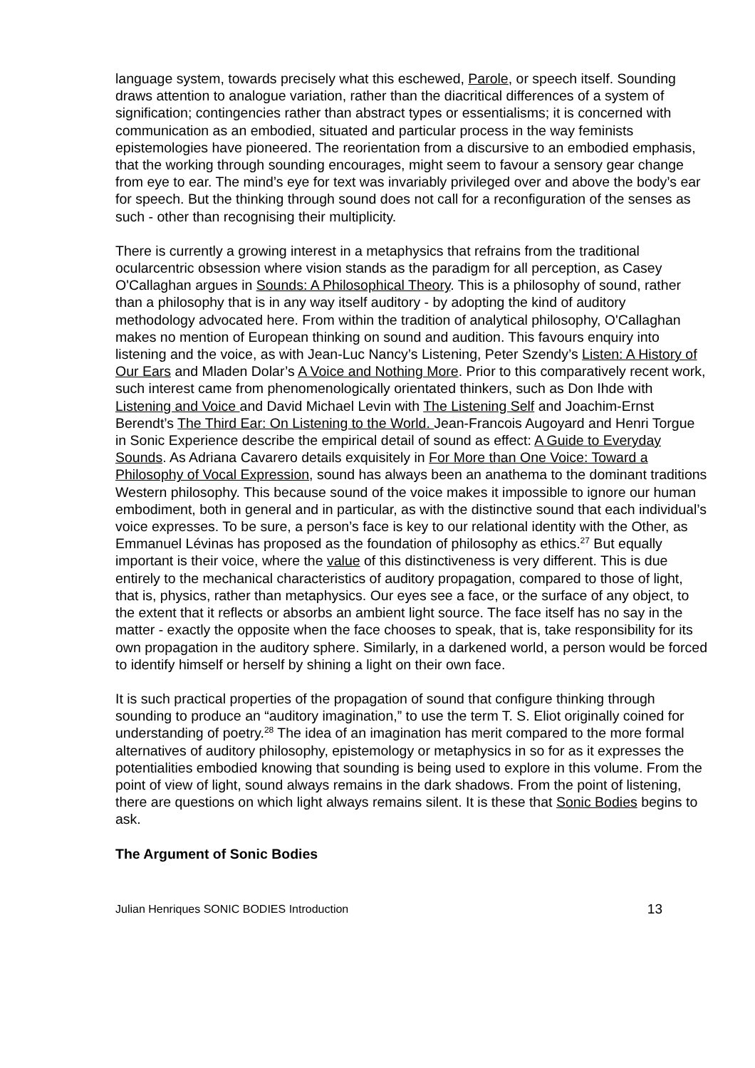language system, towards precisely what this eschewed, Parole, or speech itself. Sounding draws attention to analogue variation, rather than the diacritical differences of a system of signification; contingencies rather than abstract types or essentialisms; it is concerned with communication as an embodied, situated and particular process in the way feminists epistemologies have pioneered. The reorientation from a discursive to an embodied emphasis, that the working through sounding encourages, might seem to favour a sensory gear change from eye to ear. The mind’s eye for text was invariably privileged over and above the body’s ear for speech. But the thinking through sound does not call for a reconfiguration of the senses as such - other than recognising their multiplicity.
There is currently a growing interest in a metaphysics that refrains from the traditional ocularcentric obsession where vision stands as the paradigm for all perception, as Casey O'Callaghan argues in Sounds: A Philosophical Theory. This is a philosophy of sound, rather than a philosophy that is in any way itself auditory - by adopting the kind of auditory methodology advocated here. From within the tradition of analytical philosophy, O'Callaghan makes no mention of European thinking on sound and audition. This favours enquiry into listening and the voice, as with Jean-Luc Nancy’s Listening, Peter Szendy’s Listen: A History of Our Ears and Mladen Dolar’s A Voice and Nothing More. Prior to this comparatively recent work, such interest came from phenomenologically orientated thinkers, such as Don Ihde with Listening and Voice and David Michael Levin with The Listening Self and Joachim-Ernst Berendt’s The Third Ear: On Listening to the World. Jean-Francois Augoyard and Henri Torgue in Sonic Experience describe the empirical detail of sound as effect: A Guide to Everyday Sounds. As Adriana Cavarero details exquisitely in For More than One Voice: Toward a Philosophy of Vocal Expression, sound has always been an anathema to the dominant traditions Western philosophy. This because sound of the voice makes it impossible to ignore our human embodiment, both in general and in particular, as with the distinctive sound that each individual’s voice expresses. To be sure, a person’s face is key to our relational identity with the Other, as Emmanuel Lévinas has proposed as the foundation of philosophy as ethics.<sup>27</sup> But equally important is their voice, where the value of this distinctiveness is very different. This is due entirely to the mechanical characteristics of auditory propagation, compared to those of light, that is, physics, rather than metaphysics. Our eyes see a face, or the surface of any object, to the extent that it reflects or absorbs an ambient light source. The face itself has no say in the matter - exactly the opposite when the face chooses to speak, that is, take responsibility for its own propagation in the auditory sphere. Similarly, in a darkened world, a person would be forced to identify himself or herself by shining a light on their own face.
It is such practical properties of the propagation of sound that configure thinking through sounding to produce an “auditory imagination,” to use the term T. S. Eliot originally coined for understanding of poetry.<sup>28</sup> The idea of an imagination has merit compared to the more formal alternatives of auditory philosophy, epistemology or metaphysics in so for as it expresses the potentialities embodied knowing that sounding is being used to explore in this volume. From the point of view of light, sound always remains in the dark shadows. From the point of listening, there are questions on which light always remains silent. It is these that Sonic Bodies begins to ask.
The Argument of Sonic Bodies
Julian Henriques SONIC BODIES Introduction 13